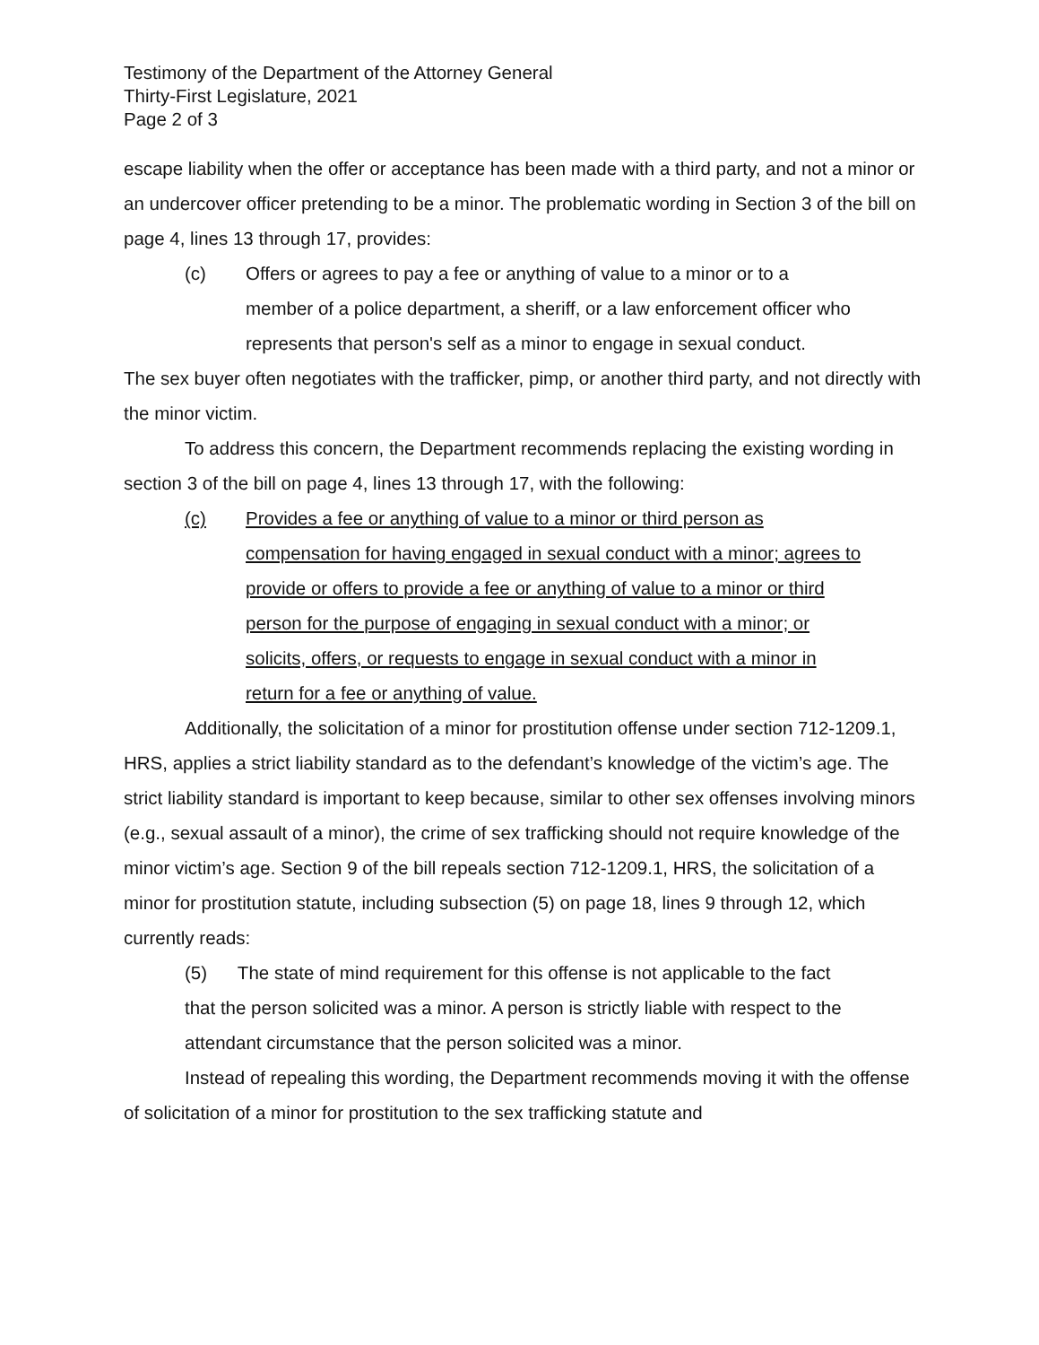Testimony of the Department of the Attorney General
Thirty-First Legislature, 2021
Page 2 of 3
escape liability when the offer or acceptance has been made with a third party, and not a minor or an undercover officer pretending to be a minor. The problematic wording in Section 3 of the bill on page 4, lines 13 through 17, provides:
(c) Offers or agrees to pay a fee or anything of value to a minor or to a member of a police department, a sheriff, or a law enforcement officer who represents that person's self as a minor to engage in sexual conduct.
The sex buyer often negotiates with the trafficker, pimp, or another third party, and not directly with the minor victim.
To address this concern, the Department recommends replacing the existing wording in section 3 of the bill on page 4, lines 13 through 17, with the following:
(c) Provides a fee or anything of value to a minor or third person as compensation for having engaged in sexual conduct with a minor; agrees to provide or offers to provide a fee or anything of value to a minor or third person for the purpose of engaging in sexual conduct with a minor; or solicits, offers, or requests to engage in sexual conduct with a minor in return for a fee or anything of value.
Additionally, the solicitation of a minor for prostitution offense under section 712-1209.1, HRS, applies a strict liability standard as to the defendant’s knowledge of the victim’s age. The strict liability standard is important to keep because, similar to other sex offenses involving minors (e.g., sexual assault of a minor), the crime of sex trafficking should not require knowledge of the minor victim’s age. Section 9 of the bill repeals section 712-1209.1, HRS, the solicitation of a minor for prostitution statute, including subsection (5) on page 18, lines 9 through 12, which currently reads:
(5) The state of mind requirement for this offense is not applicable to the fact that the person solicited was a minor. A person is strictly liable with respect to the attendant circumstance that the person solicited was a minor.
Instead of repealing this wording, the Department recommends moving it with the offense of solicitation of a minor for prostitution to the sex trafficking statute and